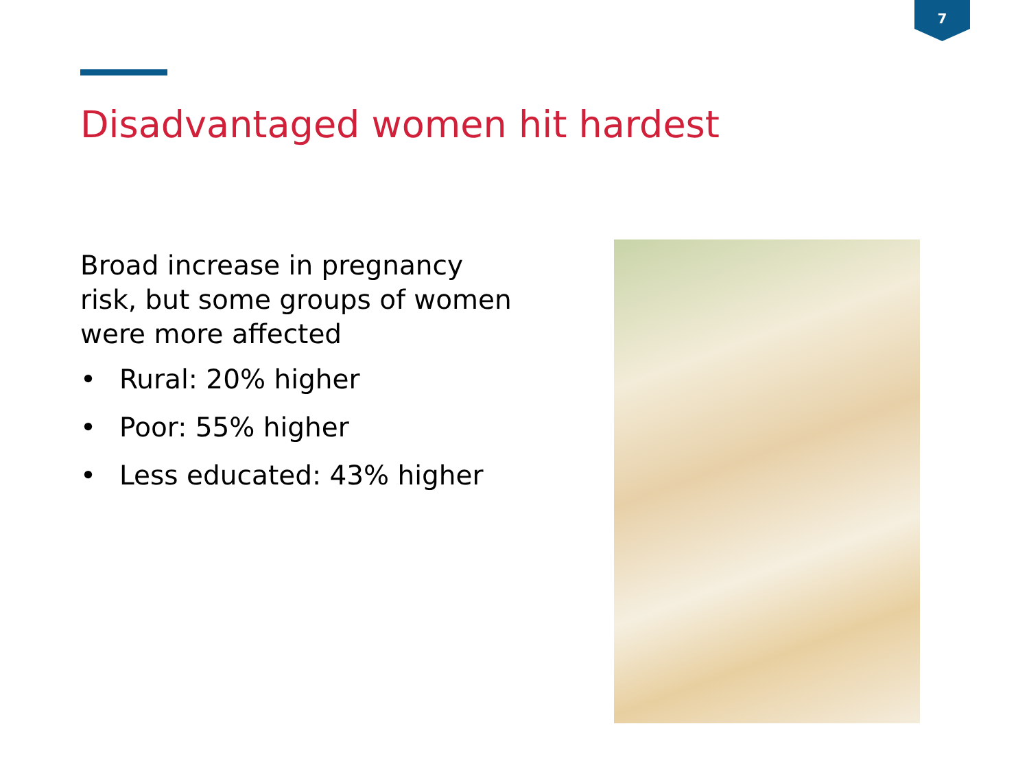7
Disadvantaged women hit hardest
Broad increase in pregnancy risk, but some groups of women were more affected
• Rural: 20% higher
• Poor: 55% higher
• Less educated: 43% higher